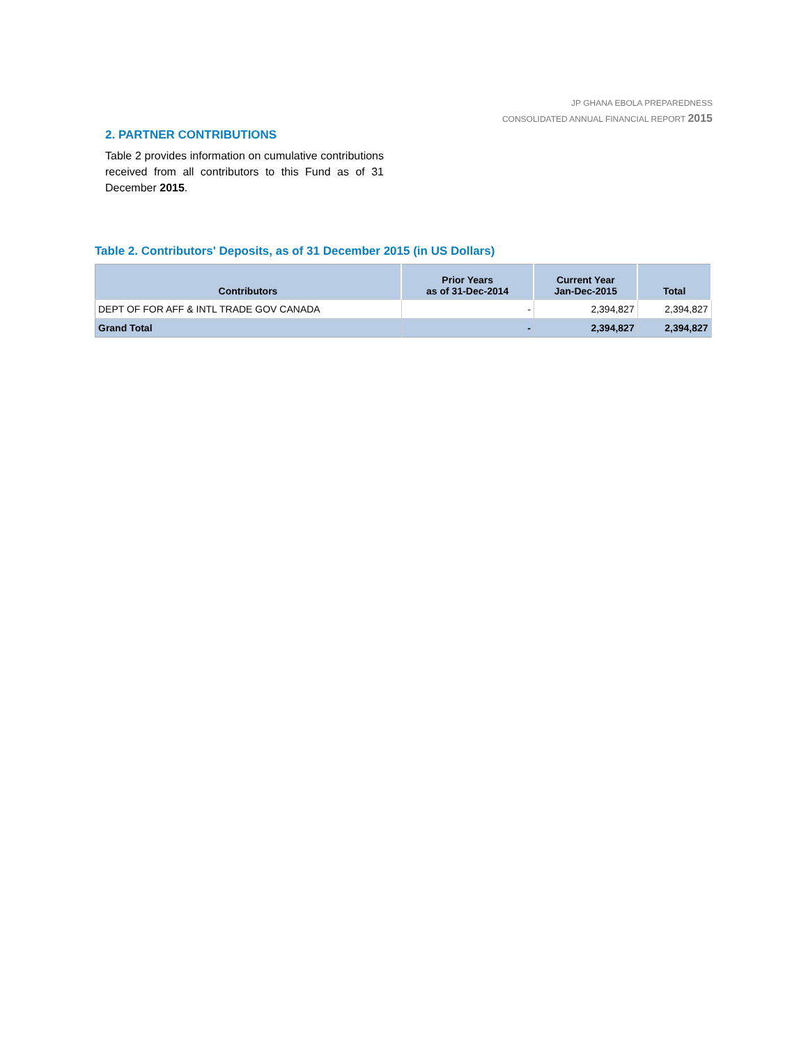JP GHANA EBOLA PREPAREDNESS
CONSOLIDATED ANNUAL FINANCIAL REPORT 2015
2. PARTNER CONTRIBUTIONS
Table 2 provides information on cumulative contributions received from all contributors to this Fund as of 31 December 2015.
Table 2. Contributors' Deposits, as of 31 December 2015 (in US Dollars)
| Contributors | Prior Years as of 31-Dec-2014 | Current Year Jan-Dec-2015 | Total |
| --- | --- | --- | --- |
| DEPT OF FOR AFF & INTL TRADE GOV CANADA | - | 2,394,827 | 2,394,827 |
| Grand Total | - | 2,394,827 | 2,394,827 |